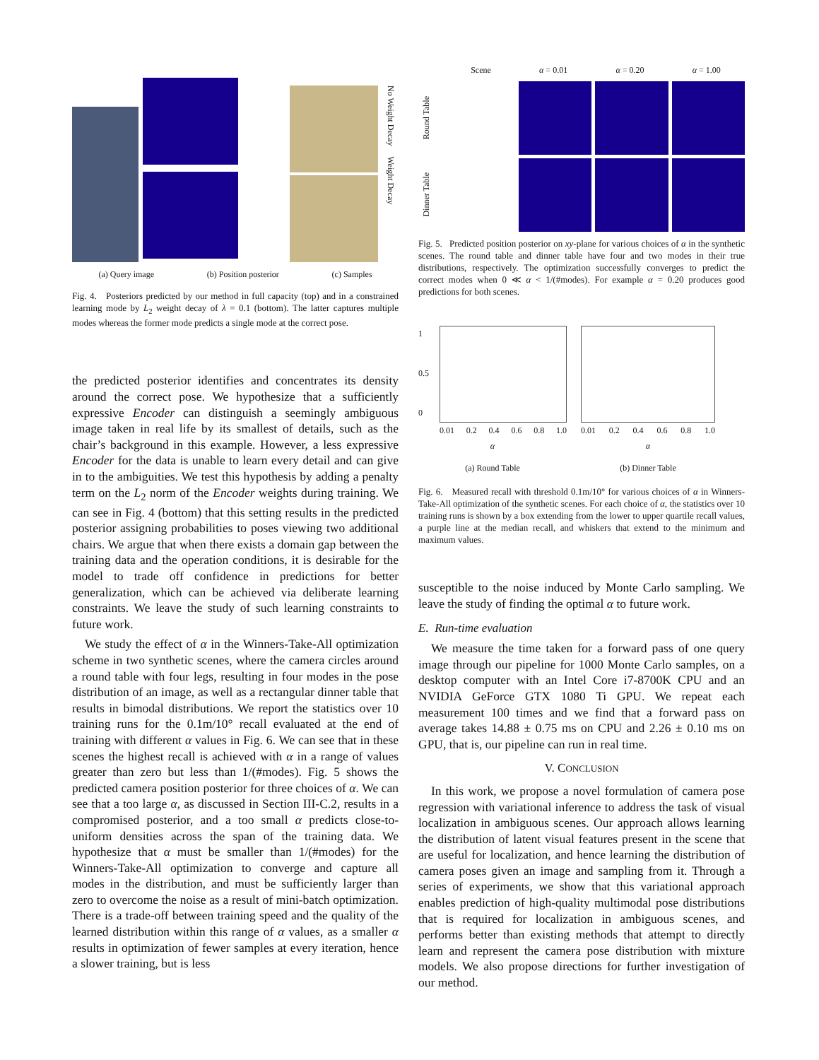No Weight Decay Weight Decay
(a) Query image (b) Position posterior (c) Samples
Fig. 4. Posteriors predicted by our method in full capacity (top) and in a constrained learning mode by L<sub>2</sub> weight decay of λ = 0.1 (bottom). The latter captures multiple modes whereas the former mode predicts a single mode at the correct pose.
the predicted posterior identifies and concentrates its density around the correct pose. We hypothesize that a sufficiently expressive Encoder can distinguish a seemingly ambiguous image taken in real life by its smallest of details, such as the chair’s background in this example. However, a less expressive Encoder for the data is unable to learn every detail and can give in to the ambiguities. We test this hypothesis by adding a penalty term on the L<sub>2</sub> norm of the Encoder weights during training. We can see in Fig. 4 (bottom) that this setting results in the predicted posterior assigning probabilities to poses viewing two additional chairs. We argue that when there exists a domain gap between the training data and the operation conditions, it is desirable for the model to trade off confidence in predictions for better generalization, which can be achieved via deliberate learning constraints. We leave the study of such learning constraints to future work.
We study the effect of α in the Winners-Take-All optimization scheme in two synthetic scenes, where the camera circles around a round table with four legs, resulting in four modes in the pose distribution of an image, as well as a rectangular dinner table that results in bimodal distributions. We report the statistics over 10 training runs for the 0.1m/10° recall evaluated at the end of training with different α values in Fig. 6. We can see that in these scenes the highest recall is achieved with α in a range of values greater than zero but less than 1/(#modes). Fig. 5 shows the predicted camera position posterior for three choices of α. We can see that a too large α, as discussed in Section III-C.2, results in a compromised posterior, and a too small α predicts close-to-uniform densities across the span of the training data. We hypothesize that α must be smaller than 1/(#modes) for the Winners-Take-All optimization to converge and capture all modes in the distribution, and must be sufficiently larger than zero to overcome the noise as a result of mini-batch optimization. There is a trade-off between training speed and the quality of the learned distribution within this range of α values, as a smaller α results in optimization of fewer samples at every iteration, hence a slower training, but is less
Scene α = 0.01 α = 0.20 α = 1.00
Round Table
Dinner Table
Fig. 5. Predicted position posterior on xy-plane for various choices of α in the synthetic scenes. The round table and dinner table have four and two modes in their true distributions, respectively. The optimization successfully converges to predict the correct modes when 0 ≪ α < 1/(#modes). For example α = 0.20 produces good predictions for both scenes.
1
0.5
0
0.01 0.2 0.4 0.6 0.8 1.0
α
(a) Round Table
0.01 0.2 0.4 0.6 0.8 1.0
α
(b) Dinner Table
Fig. 6. Measured recall with threshold 0.1m/10° for various choices of α in Winners-Take-All optimization of the synthetic scenes. For each choice of α, the statistics over 10 training runs is shown by a box extending from the lower to upper quartile recall values, a purple line at the median recall, and whiskers that extend to the minimum and maximum values.
susceptible to the noise induced by Monte Carlo sampling. We leave the study of finding the optimal α to future work.
E. Run-time evaluation
We measure the time taken for a forward pass of one query image through our pipeline for 1000 Monte Carlo samples, on a desktop computer with an Intel Core i7-8700K CPU and an NVIDIA GeForce GTX 1080 Ti GPU. We repeat each measurement 100 times and we find that a forward pass on average takes 14.88 ± 0.75 ms on CPU and 2.26 ± 0.10 ms on GPU, that is, our pipeline can run in real time.
V. CONCLUSION
In this work, we propose a novel formulation of camera pose regression with variational inference to address the task of visual localization in ambiguous scenes. Our approach allows learning the distribution of latent visual features present in the scene that are useful for localization, and hence learning the distribution of camera poses given an image and sampling from it. Through a series of experiments, we show that this variational approach enables prediction of high-quality multimodal pose distributions that is required for localization in ambiguous scenes, and performs better than existing methods that attempt to directly learn and represent the camera pose distribution with mixture models. We also propose directions for further investigation of our method.